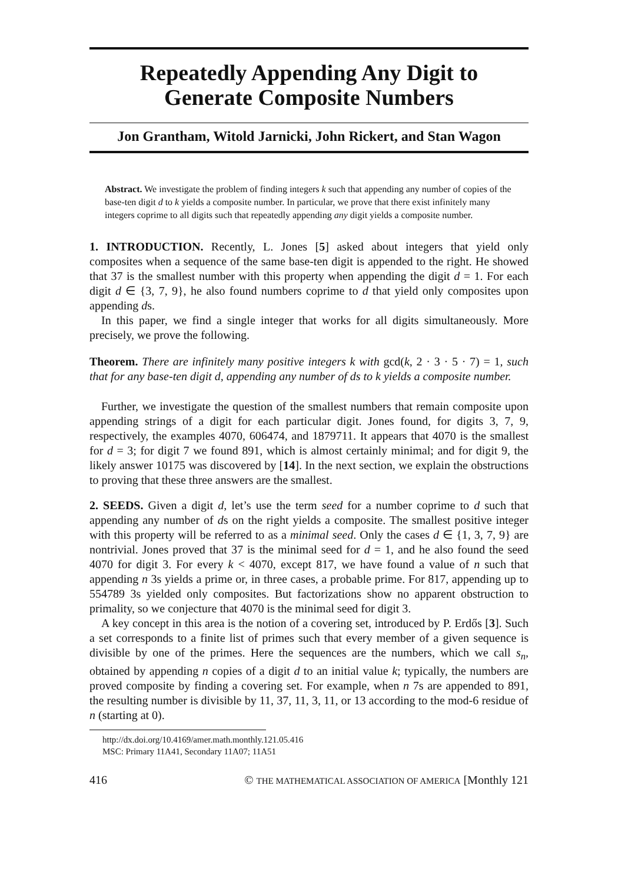Repeatedly Appending Any Digit to
Generate Composite Numbers
Jon Grantham, Witold Jarnicki, John Rickert, and Stan Wagon
Abstract. We investigate the problem of finding integers k such that appending any number of copies of the base-ten digit d to k yields a composite number. In particular, we prove that there exist infinitely many integers coprime to all digits such that repeatedly appending any digit yields a composite number.
1. INTRODUCTION. Recently, L. Jones [5] asked about integers that yield only composites when a sequence of the same base-ten digit is appended to the right. He showed that 37 is the smallest number with this property when appending the digit d = 1. For each digit d ∈ {3, 7, 9}, he also found numbers coprime to d that yield only composites upon appending ds.
In this paper, we find a single integer that works for all digits simultaneously. More precisely, we prove the following.
Theorem. There are infinitely many positive integers k with gcd(k, 2 · 3 · 5 · 7) = 1, such that for any base-ten digit d, appending any number of ds to k yields a composite number.
Further, we investigate the question of the smallest numbers that remain composite upon appending strings of a digit for each particular digit. Jones found, for digits 3, 7, 9, respectively, the examples 4070, 606474, and 1879711. It appears that 4070 is the smallest for d = 3; for digit 7 we found 891, which is almost certainly minimal; and for digit 9, the likely answer 10175 was discovered by [14]. In the next section, we explain the obstructions to proving that these three answers are the smallest.
2. SEEDS. Given a digit d, let’s use the term seed for a number coprime to d such that appending any number of ds on the right yields a composite. The smallest positive integer with this property will be referred to as a minimal seed. Only the cases d ∈ {1, 3, 7, 9} are nontrivial. Jones proved that 37 is the minimal seed for d = 1, and he also found the seed 4070 for digit 3. For every k < 4070, except 817, we have found a value of n such that appending n 3s yields a prime or, in three cases, a probable prime. For 817, appending up to 554789 3s yielded only composites. But factorizations show no apparent obstruction to primality, so we conjecture that 4070 is the minimal seed for digit 3.
A key concept in this area is the notion of a covering set, introduced by P. Erdős [3]. Such a set corresponds to a finite list of primes such that every member of a given sequence is divisible by one of the primes. Here the sequences are the numbers, which we call s<sub>n</sub>, obtained by appending n copies of a digit d to an initial value k; typically, the numbers are proved composite by finding a covering set. For example, when n 7s are appended to 891, the resulting number is divisible by 11, 37, 11, 3, 11, or 13 according to the mod-6 residue of n (starting at 0).
http://dx.doi.org/10.4169/amer.math.monthly.121.05.416
MSC: Primary 11A41, Secondary 11A07; 11A51
416 © THE MATHEMATICAL ASSOCIATION OF AMERICA [Monthly 121